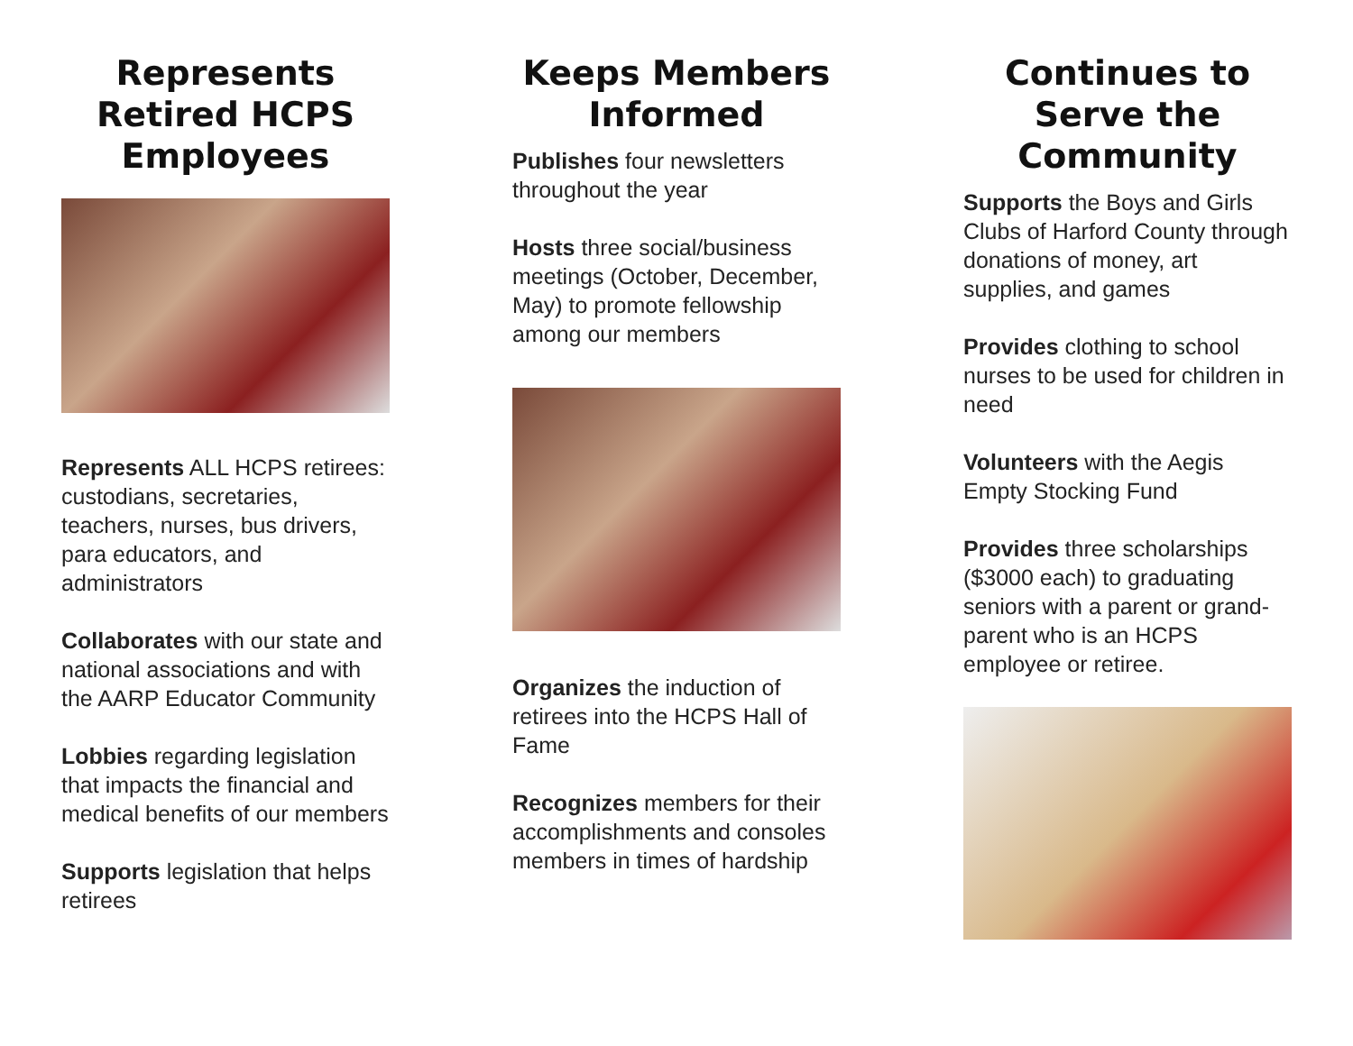Represents Retired HCPS Employees
Represents ALL HCPS retirees: custodians, secretaries, teachers, nurses, bus drivers, para educators, and administrators
Collaborates with our state and national associations and with the AARP Educator Community
Lobbies regarding legislation that impacts the financial and medical benefits of our members
Supports legislation that helps retirees
Keeps Members Informed
Publishes four newsletters throughout the year
Hosts three social/business meetings (October, December, May) to promote fellowship among our members
Organizes the induction of retirees into the HCPS Hall of Fame
Recognizes members for their accomplishments and consoles members in times of hardship
Continues to Serve the Community
Supports the Boys and Girls Clubs of Harford County through donations of money, art supplies, and games
Provides clothing to school nurses to be used for children in need
Volunteers with the Aegis Empty Stocking Fund
Provides three scholarships ($3000 each) to graduating seniors with a parent or grand-parent who is an HCPS employee or retiree.